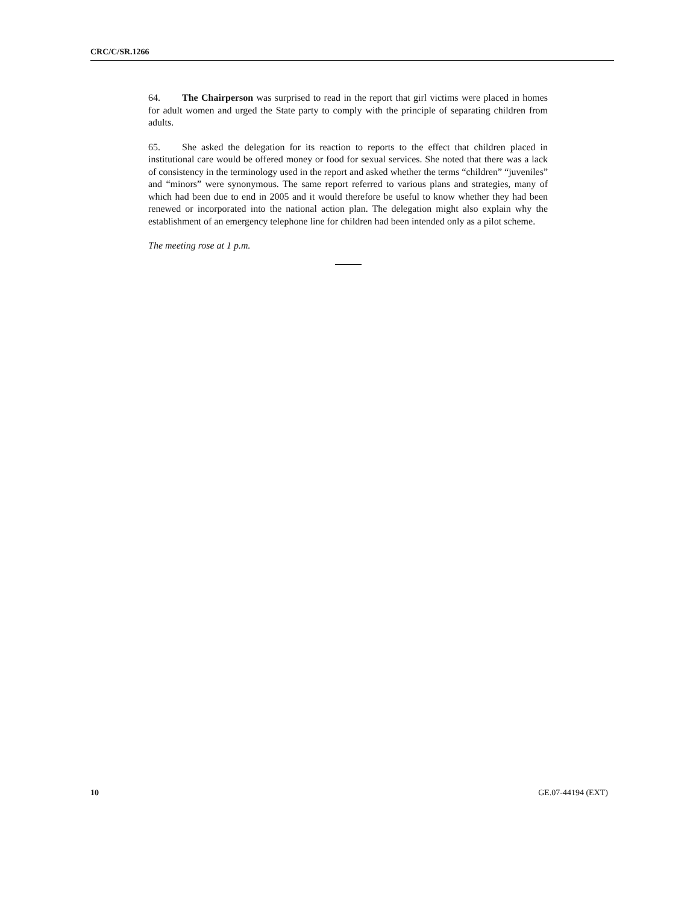CRC/C/SR.1266
64. The Chairperson was surprised to read in the report that girl victims were placed in homes for adult women and urged the State party to comply with the principle of separating children from adults.
65. She asked the delegation for its reaction to reports to the effect that children placed in institutional care would be offered money or food for sexual services. She noted that there was a lack of consistency in the terminology used in the report and asked whether the terms “children” “juveniles” and “minors” were synonymous. The same report referred to various plans and strategies, many of which had been due to end in 2005 and it would therefore be useful to know whether they had been renewed or incorporated into the national action plan. The delegation might also explain why the establishment of an emergency telephone line for children had been intended only as a pilot scheme.
The meeting rose at 1 p.m.
10 GE.07-44194 (EXT)